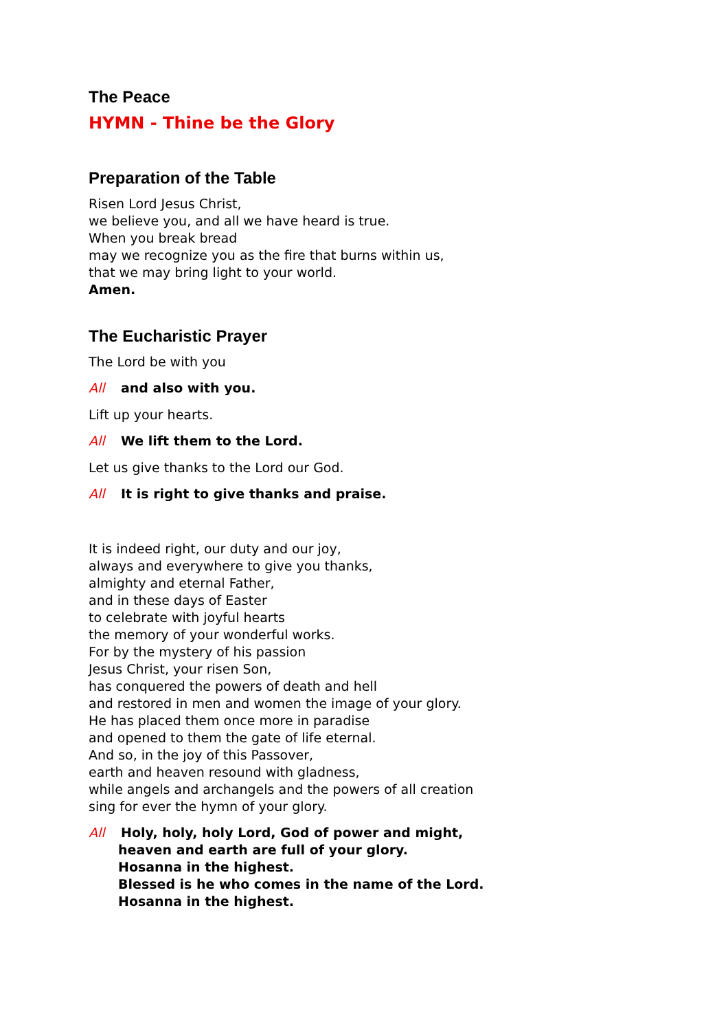The Peace
HYMN - Thine be the Glory
Preparation of the Table
Risen Lord Jesus Christ,
we believe you, and all we have heard is true.
When you break bread
may we recognize you as the fire that burns within us,
that we may bring light to your world.
Amen.
The Eucharistic Prayer
The Lord be with you
All and also with you.
Lift up your hearts.
All We lift them to the Lord.
Let us give thanks to the Lord our God.
All It is right to give thanks and praise.
It is indeed right, our duty and our joy,
always and everywhere to give you thanks,
almighty and eternal Father,
and in these days of Easter
to celebrate with joyful hearts
the memory of your wonderful works.
For by the mystery of his passion
Jesus Christ, your risen Son,
has conquered the powers of death and hell
and restored in men and women the image of your glory.
He has placed them once more in paradise
and opened to them the gate of life eternal.
And so, in the joy of this Passover,
earth and heaven resound with gladness,
while angels and archangels and the powers of all creation
sing for ever the hymn of your glory.
All Holy, holy, holy Lord, God of power and might,
heaven and earth are full of your glory.
Hosanna in the highest.
Blessed is he who comes in the name of the Lord.
Hosanna in the highest.